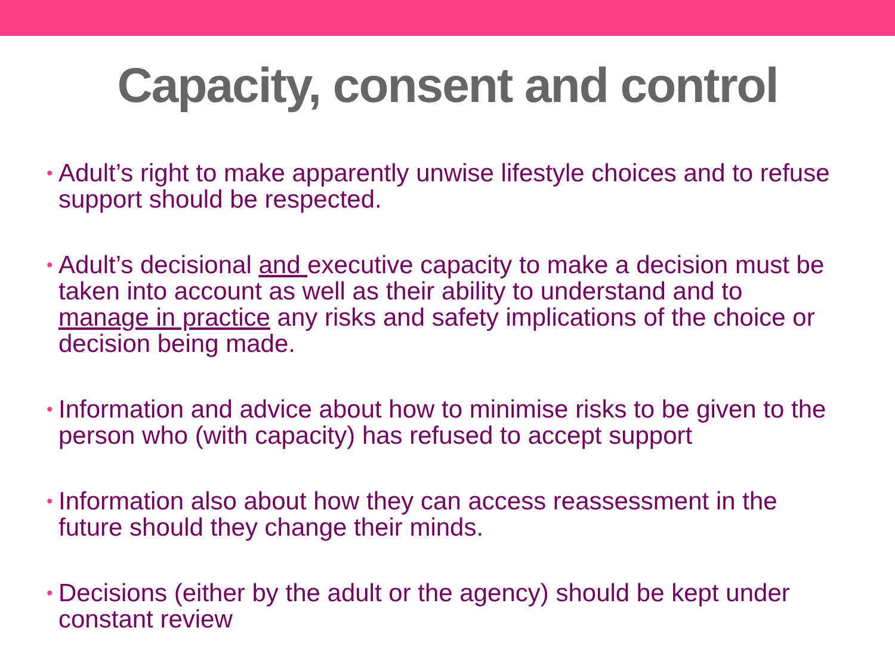Capacity, consent and control
• Adult’s right to make apparently unwise lifestyle choices and to refuse support should be respected.
• Adult’s decisional and executive capacity to make a decision must be taken into account as well as their ability to understand and to manage in practice any risks and safety implications of the choice or decision being made.
• Information and advice about how to minimise risks to be given to the person who (with capacity) has refused to accept support
• Information also about how they can access reassessment in the future should they change their minds.
• Decisions (either by the adult or the agency) should be kept under constant review